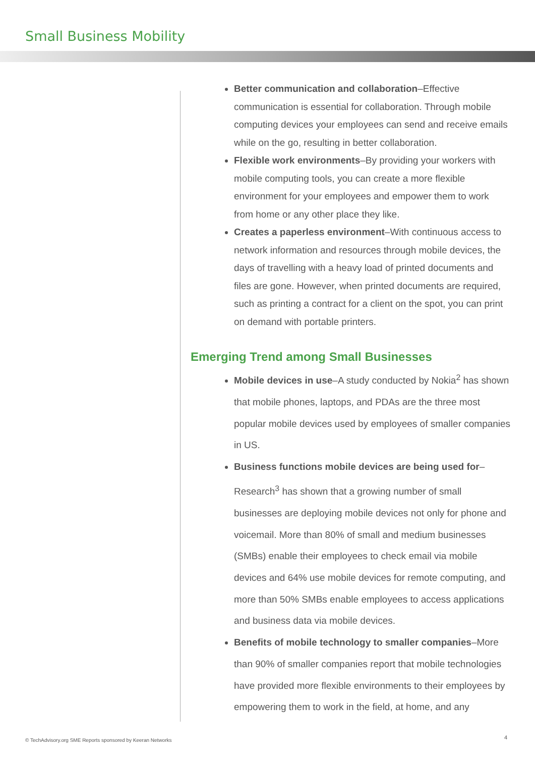Small Business Mobility
Better communication and collaboration–Effective communication is essential for collaboration. Through mobile computing devices your employees can send and receive emails while on the go, resulting in better collaboration.
Flexible work environments–By providing your workers with mobile computing tools, you can create a more flexible environment for your employees and empower them to work from home or any other place they like.
Creates a paperless environment–With continuous access to network information and resources through mobile devices, the days of travelling with a heavy load of printed documents and files are gone. However, when printed documents are required, such as printing a contract for a client on the spot, you can print on demand with portable printers.
Emerging Trend among Small Businesses
Mobile devices in use–A study conducted by Nokia<sup>2</sup> has shown that mobile phones, laptops, and PDAs are the three most popular mobile devices used by employees of smaller companies in US.
Business functions mobile devices are being used for–Research<sup>3</sup> has shown that a growing number of small businesses are deploying mobile devices not only for phone and voicemail. More than 80% of small and medium businesses (SMBs) enable their employees to check email via mobile devices and 64% use mobile devices for remote computing, and more than 50% SMBs enable employees to access applications and business data via mobile devices.
Benefits of mobile technology to smaller companies–More than 90% of smaller companies report that mobile technologies have provided more flexible environments to their employees by empowering them to work in the field, at home, and any
© TechAdvisory.org SME Reports sponsored by Keeran Networks
4